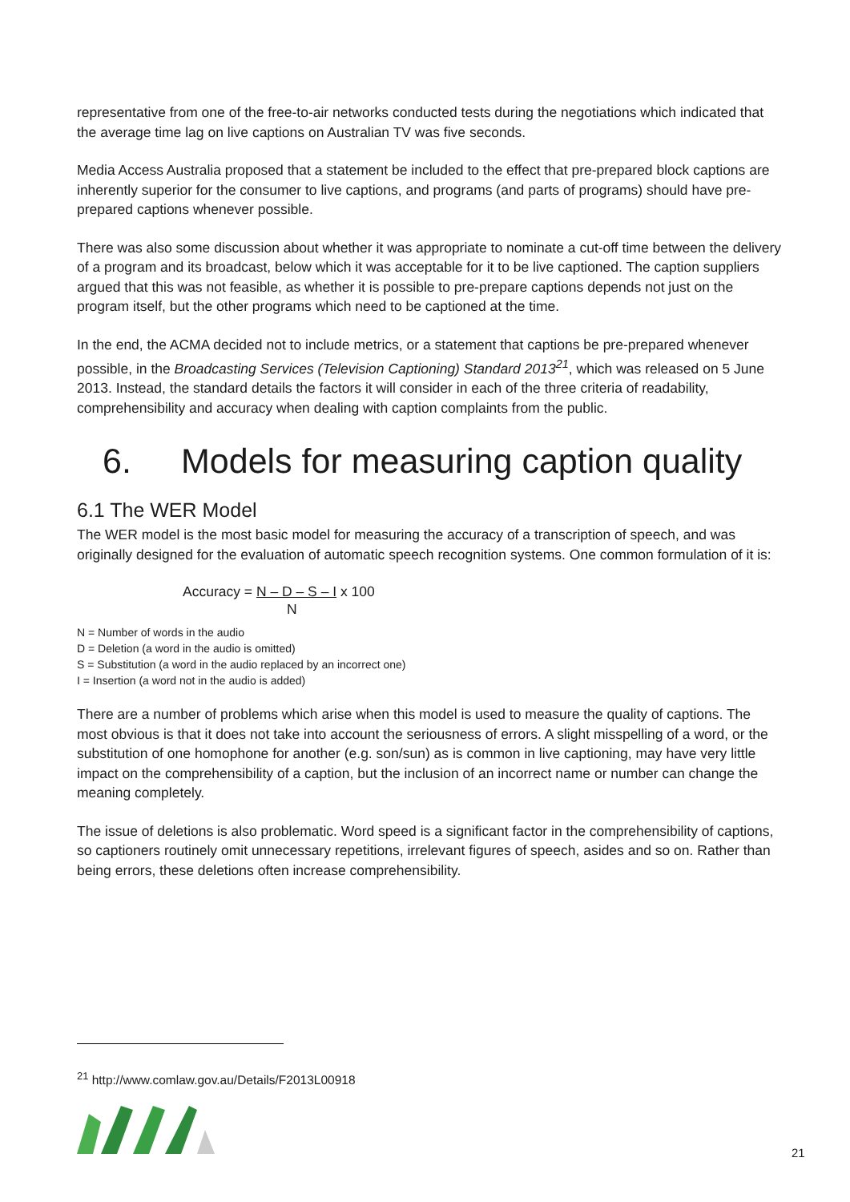representative from one of the free-to-air networks conducted tests during the negotiations which indicated that the average time lag on live captions on Australian TV was five seconds.
Media Access Australia proposed that a statement be included to the effect that pre-prepared block captions are inherently superior for the consumer to live captions, and programs (and parts of programs) should have pre-prepared captions whenever possible.
There was also some discussion about whether it was appropriate to nominate a cut-off time between the delivery of a program and its broadcast, below which it was acceptable for it to be live captioned. The caption suppliers argued that this was not feasible, as whether it is possible to pre-prepare captions depends not just on the program itself, but the other programs which need to be captioned at the time.
In the end, the ACMA decided not to include metrics, or a statement that captions be pre-prepared whenever possible, in the Broadcasting Services (Television Captioning) Standard 2013<sup>21</sup>, which was released on 5 June 2013. Instead, the standard details the factors it will consider in each of the three criteria of readability, comprehensibility and accuracy when dealing with caption complaints from the public.
6. Models for measuring caption quality
6.1 The WER Model
The WER model is the most basic model for measuring the accuracy of a transcription of speech, and was originally designed for the evaluation of automatic speech recognition systems. One common formulation of it is:
Accuracy = N – D – S – I x 100
N
N = Number of words in the audio
D = Deletion (a word in the audio is omitted)
S = Substitution (a word in the audio replaced by an incorrect one)
I = Insertion (a word not in the audio is added)
There are a number of problems which arise when this model is used to measure the quality of captions. The most obvious is that it does not take into account the seriousness of errors. A slight misspelling of a word, or the substitution of one homophone for another (e.g. son/sun) as is common in live captioning, may have very little impact on the comprehensibility of a caption, but the inclusion of an incorrect name or number can change the meaning completely.
The issue of deletions is also problematic. Word speed is a significant factor in the comprehensibility of captions, so captioners routinely omit unnecessary repetitions, irrelevant figures of speech, asides and so on. Rather than being errors, these deletions often increase comprehensibility.
<sup>21</sup> http://www.comlaw.gov.au/Details/F2013L00918
21